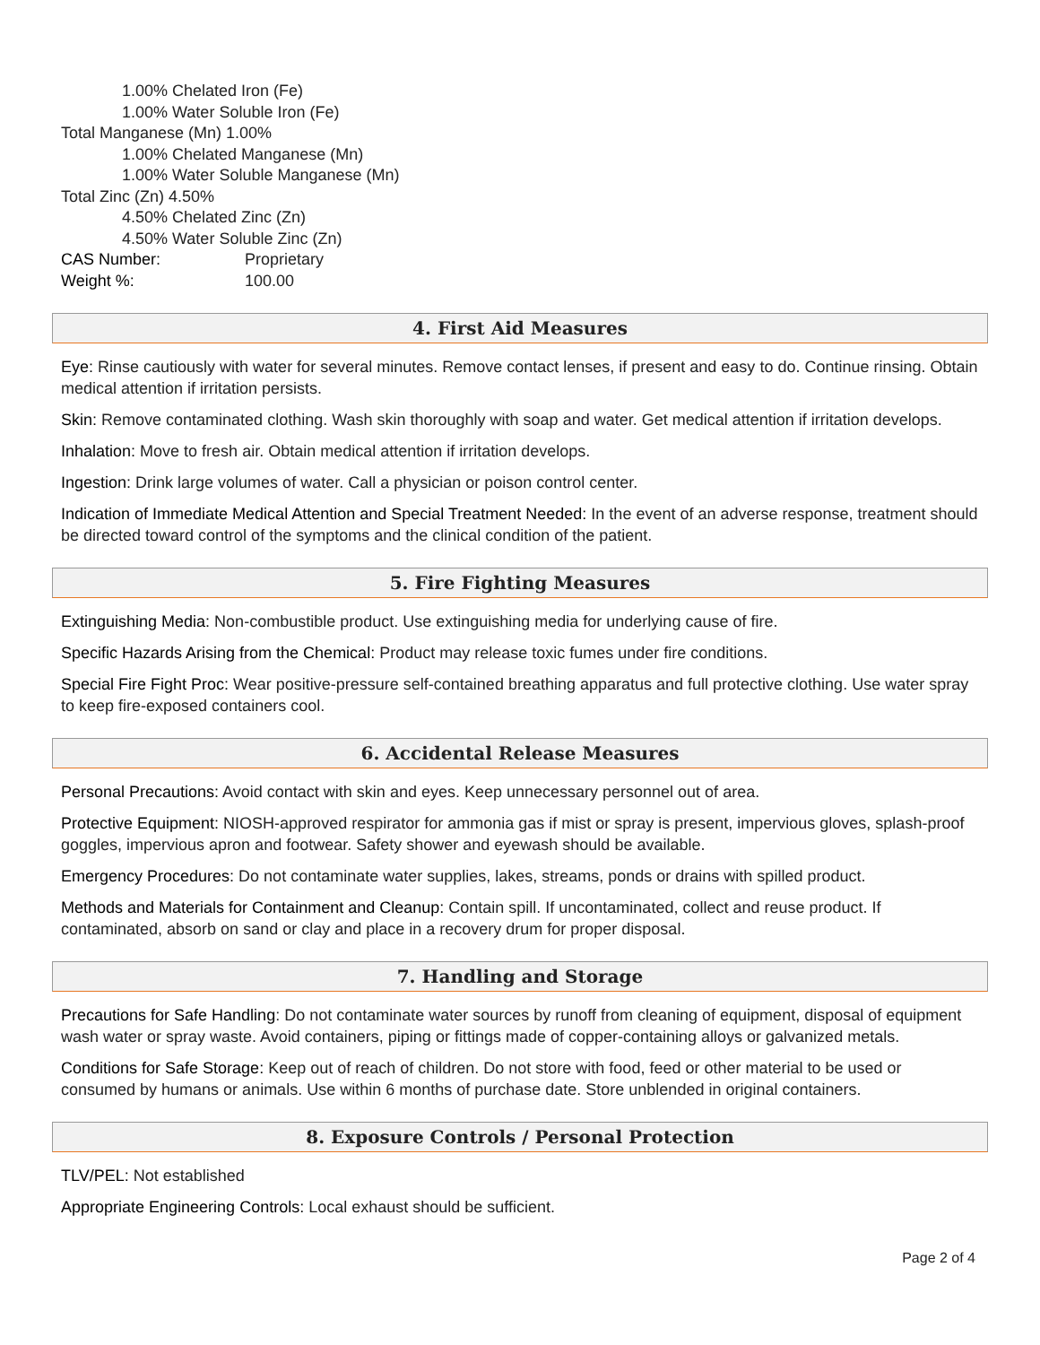1.00% Chelated Iron (Fe)
1.00% Water Soluble Iron (Fe)
Total Manganese (Mn) 1.00%
1.00% Chelated Manganese (Mn)
1.00% Water Soluble Manganese (Mn)
Total Zinc (Zn) 4.50%
4.50% Chelated Zinc (Zn)
4.50% Water Soluble Zinc (Zn)
CAS Number: Proprietary
Weight %: 100.00
4. First Aid Measures
Eye: Rinse cautiously with water for several minutes. Remove contact lenses, if present and easy to do. Continue rinsing. Obtain medical attention if irritation persists.
Skin: Remove contaminated clothing. Wash skin thoroughly with soap and water. Get medical attention if irritation develops.
Inhalation: Move to fresh air. Obtain medical attention if irritation develops.
Ingestion: Drink large volumes of water. Call a physician or poison control center.
Indication of Immediate Medical Attention and Special Treatment Needed: In the event of an adverse response, treatment should be directed toward control of the symptoms and the clinical condition of the patient.
5. Fire Fighting Measures
Extinguishing Media: Non-combustible product. Use extinguishing media for underlying cause of fire.
Specific Hazards Arising from the Chemical: Product may release toxic fumes under fire conditions.
Special Fire Fight Proc: Wear positive-pressure self-contained breathing apparatus and full protective clothing. Use water spray to keep fire-exposed containers cool.
6. Accidental Release Measures
Personal Precautions: Avoid contact with skin and eyes. Keep unnecessary personnel out of area.
Protective Equipment: NIOSH-approved respirator for ammonia gas if mist or spray is present, impervious gloves, splash-proof goggles, impervious apron and footwear. Safety shower and eyewash should be available.
Emergency Procedures: Do not contaminate water supplies, lakes, streams, ponds or drains with spilled product.
Methods and Materials for Containment and Cleanup: Contain spill. If uncontaminated, collect and reuse product. If contaminated, absorb on sand or clay and place in a recovery drum for proper disposal.
7. Handling and Storage
Precautions for Safe Handling: Do not contaminate water sources by runoff from cleaning of equipment, disposal of equipment wash water or spray waste. Avoid containers, piping or fittings made of copper-containing alloys or galvanized metals.
Conditions for Safe Storage: Keep out of reach of children. Do not store with food, feed or other material to be used or consumed by humans or animals. Use within 6 months of purchase date. Store unblended in original containers.
8. Exposure Controls / Personal Protection
TLV/PEL: Not established
Appropriate Engineering Controls: Local exhaust should be sufficient.
Page 2 of 4